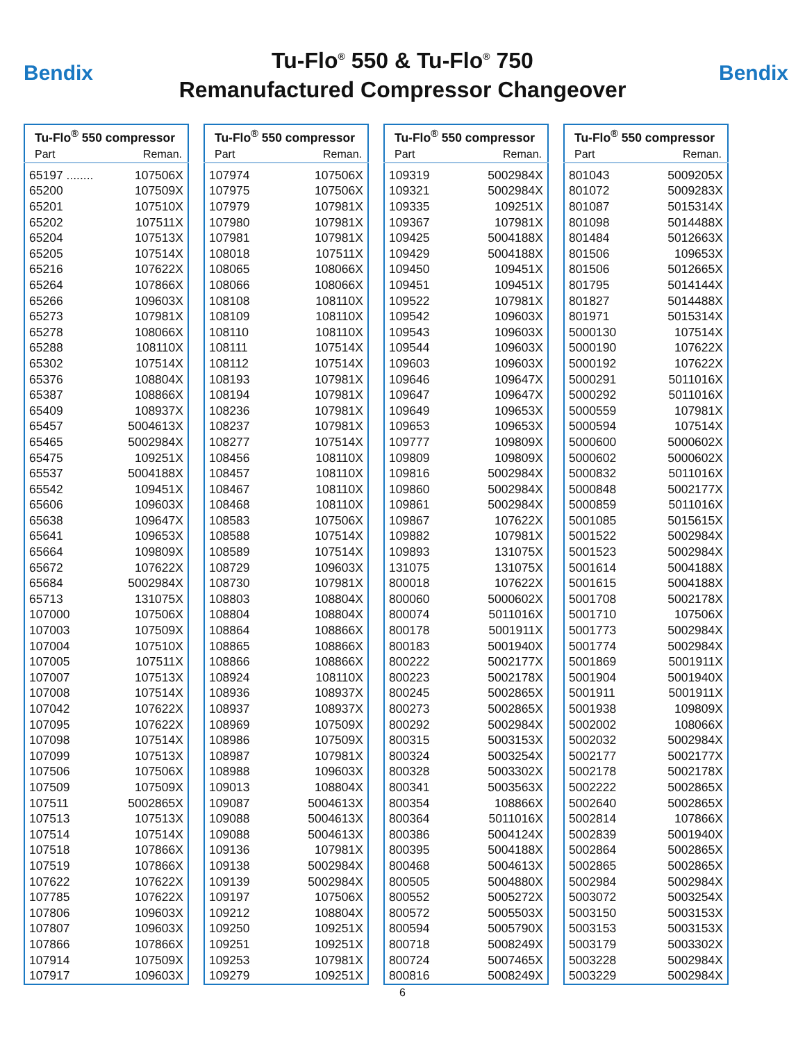Bendix
Tu-Flo<sup>®</sup> 550 & Tu-Flo<sup>®</sup> 750
Remanufactured Compressor Changeover
Bendix
| Tu-Flo<sup>®</sup> 550 compressor | |
| --- | --- |
| Part | Reman. |
| 65197 ........ | 107506X |
| 65200 | 107509X |
| 65201 | 107510X |
| 65202 | 107511X |
| 65204 | 107513X |
| 65205 | 107514X |
| 65216 | 107622X |
| 65264 | 107866X |
| 65266 | 109603X |
| 65273 | 107981X |
| 65278 | 108066X |
| 65288 | 108110X |
| 65302 | 107514X |
| 65376 | 108804X |
| 65387 | 108866X |
| 65409 | 108937X |
| 65457 | 5004613X |
| 65465 | 5002984X |
| 65475 | 109251X |
| 65537 | 5004188X |
| 65542 | 109451X |
| 65606 | 109603X |
| 65638 | 109647X |
| 65641 | 109653X |
| 65664 | 109809X |
| 65672 | 107622X |
| 65684 | 5002984X |
| 65713 | 131075X |
| 107000 | 107506X |
| 107003 | 107509X |
| 107004 | 107510X |
| 107005 | 107511X |
| 107007 | 107513X |
| 107008 | 107514X |
| 107042 | 107622X |
| 107095 | 107622X |
| 107098 | 107514X |
| 107099 | 107513X |
| 107506 | 107506X |
| 107509 | 107509X |
| 107511 | 5002865X |
| 107513 | 107513X |
| 107514 | 107514X |
| 107518 | 107866X |
| 107519 | 107866X |
| 107622 | 107622X |
| 107785 | 107622X |
| 107806 | 109603X |
| 107807 | 109603X |
| 107866 | 107866X |
| 107914 | 107509X |
| 107917 | 109603X |
| Tu-Flo<sup>®</sup> 550 compressor | |
| --- | --- |
| Part | Reman. |
| 107974 | 107506X |
| 107975 | 107506X |
| 107979 | 107981X |
| 107980 | 107981X |
| 107981 | 107981X |
| 108018 | 107511X |
| 108065 | 108066X |
| 108066 | 108066X |
| 108108 | 108110X |
| 108109 | 108110X |
| 108110 | 108110X |
| 108111 | 107514X |
| 108112 | 107514X |
| 108193 | 107981X |
| 108194 | 107981X |
| 108236 | 107981X |
| 108237 | 107981X |
| 108277 | 107514X |
| 108456 | 108110X |
| 108457 | 108110X |
| 108467 | 108110X |
| 108468 | 108110X |
| 108583 | 107506X |
| 108588 | 107514X |
| 108589 | 107514X |
| 108729 | 109603X |
| 108730 | 107981X |
| 108803 | 108804X |
| 108804 | 108804X |
| 108864 | 108866X |
| 108865 | 108866X |
| 108866 | 108866X |
| 108924 | 108110X |
| 108936 | 108937X |
| 108937 | 108937X |
| 108969 | 107509X |
| 108986 | 107509X |
| 108987 | 107981X |
| 108988 | 109603X |
| 109013 | 108804X |
| 109087 | 5004613X |
| 109088 | 5004613X |
| 109088 | 5004613X |
| 109136 | 107981X |
| 109138 | 5002984X |
| 109139 | 5002984X |
| 109197 | 107506X |
| 109212 | 108804X |
| 109250 | 109251X |
| 109251 | 109251X |
| 109253 | 107981X |
| 109279 | 109251X |
| Tu-Flo<sup>®</sup> 550 compressor | |
| --- | --- |
| Part | Reman. |
| 109319 | 5002984X |
| 109321 | 5002984X |
| 109335 | 109251X |
| 109367 | 107981X |
| 109425 | 5004188X |
| 109429 | 5004188X |
| 109450 | 109451X |
| 109451 | 109451X |
| 109522 | 107981X |
| 109542 | 109603X |
| 109543 | 109603X |
| 109544 | 109603X |
| 109603 | 109603X |
| 109646 | 109647X |
| 109647 | 109647X |
| 109649 | 109653X |
| 109653 | 109653X |
| 109777 | 109809X |
| 109809 | 109809X |
| 109816 | 5002984X |
| 109860 | 5002984X |
| 109861 | 5002984X |
| 109867 | 107622X |
| 109882 | 107981X |
| 109893 | 131075X |
| 131075 | 131075X |
| 800018 | 107622X |
| 800060 | 5000602X |
| 800074 | 5011016X |
| 800178 | 5001911X |
| 800183 | 5001940X |
| 800222 | 5002177X |
| 800223 | 5002178X |
| 800245 | 5002865X |
| 800273 | 5002865X |
| 800292 | 5002984X |
| 800315 | 5003153X |
| 800324 | 5003254X |
| 800328 | 5003302X |
| 800341 | 5003563X |
| 800354 | 108866X |
| 800364 | 5011016X |
| 800386 | 5004124X |
| 800395 | 5004188X |
| 800468 | 5004613X |
| 800505 | 5004880X |
| 800552 | 5005272X |
| 800572 | 5005503X |
| 800594 | 5005790X |
| 800718 | 5008249X |
| 800724 | 5007465X |
| 800816 | 5008249X |
| Tu-Flo<sup>®</sup> 550 compressor | |
| --- | --- |
| Part | Reman. |
| 801043 | 5009205X |
| 801072 | 5009283X |
| 801087 | 5015314X |
| 801098 | 5014488X |
| 801484 | 5012663X |
| 801506 | 109653X |
| 801506 | 5012665X |
| 801795 | 5014144X |
| 801827 | 5014488X |
| 801971 | 5015314X |
| 5000130 | 107514X |
| 5000190 | 107622X |
| 5000192 | 107622X |
| 5000291 | 5011016X |
| 5000292 | 5011016X |
| 5000559 | 107981X |
| 5000594 | 107514X |
| 5000600 | 5000602X |
| 5000602 | 5000602X |
| 5000832 | 5011016X |
| 5000848 | 5002177X |
| 5000859 | 5011016X |
| 5001085 | 5015615X |
| 5001522 | 5002984X |
| 5001523 | 5002984X |
| 5001614 | 5004188X |
| 5001615 | 5004188X |
| 5001708 | 5002178X |
| 5001710 | 107506X |
| 5001773 | 5002984X |
| 5001774 | 5002984X |
| 5001869 | 5001911X |
| 5001904 | 5001940X |
| 5001911 | 5001911X |
| 5001938 | 109809X |
| 5002002 | 108066X |
| 5002032 | 5002984X |
| 5002177 | 5002177X |
| 5002178 | 5002178X |
| 5002222 | 5002865X |
| 5002640 | 5002865X |
| 5002814 | 107866X |
| 5002839 | 5001940X |
| 5002864 | 5002865X |
| 5002865 | 5002865X |
| 5002984 | 5002984X |
| 5003072 | 5003254X |
| 5003150 | 5003153X |
| 5003153 | 5003153X |
| 5003179 | 5003302X |
| 5003228 | 5002984X |
| 5003229 | 5002984X |
6